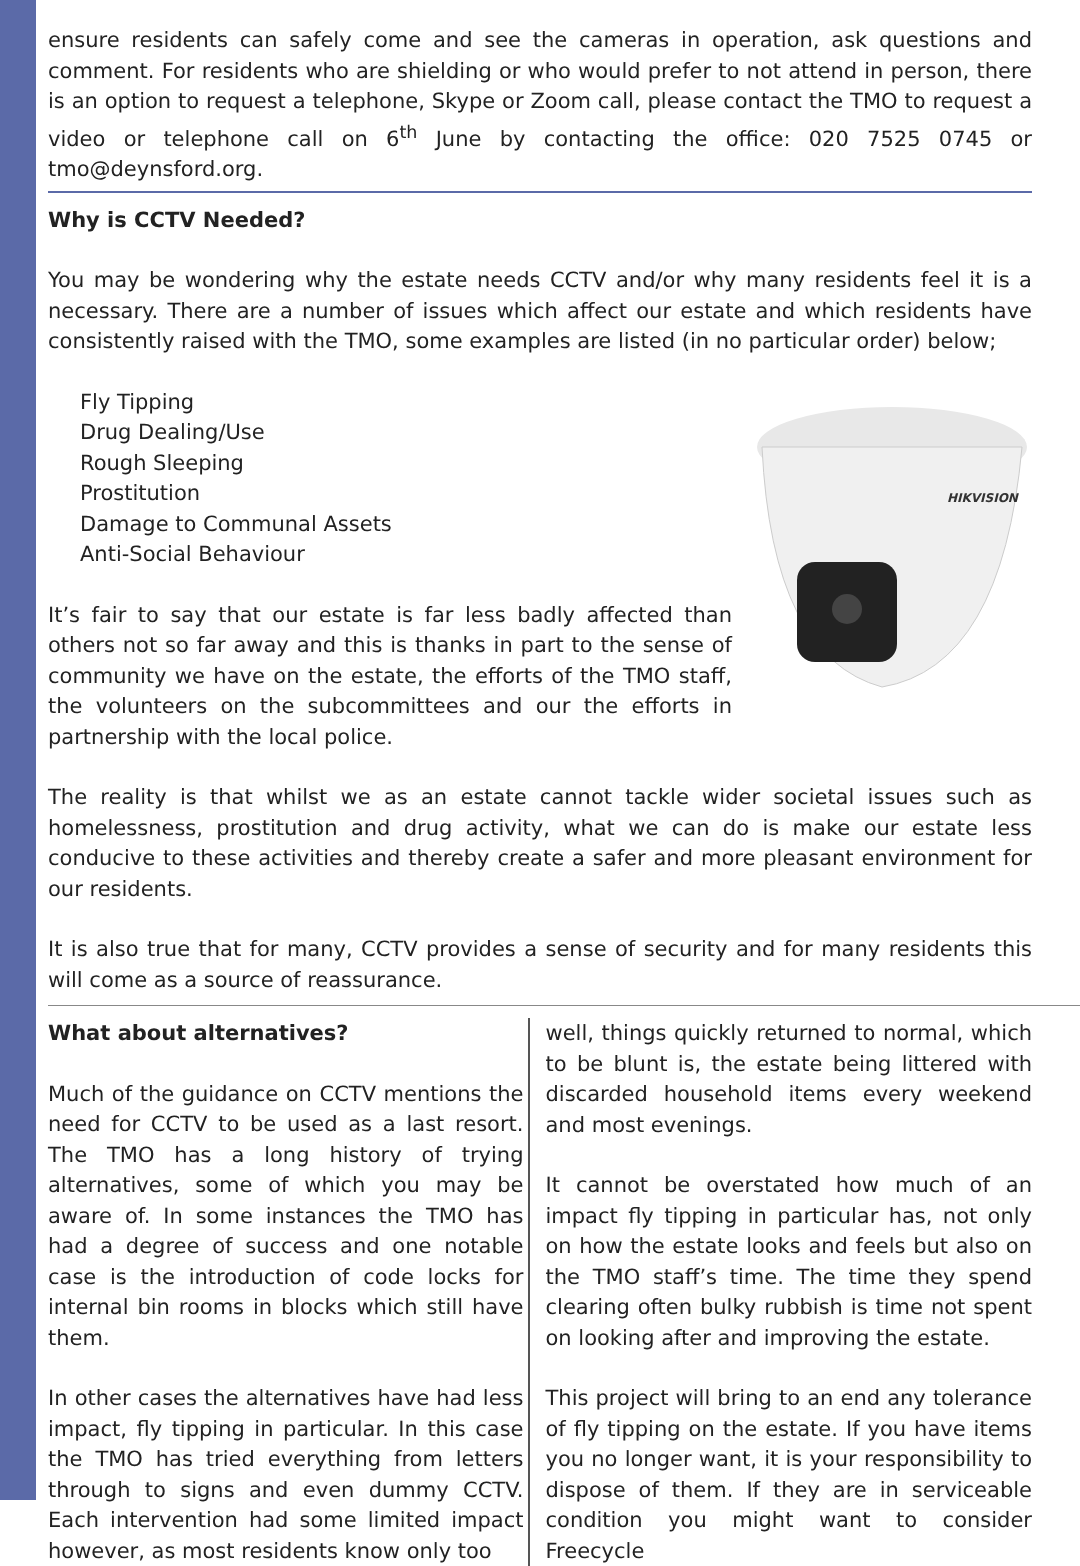ensure residents can safely come and see the cameras in operation, ask questions and comment. For residents who are shielding or who would prefer to not attend in person, there is an option to request a telephone, Skype or Zoom call, please contact the TMO to request a video or telephone call on 6<sup>th</sup> June by contacting the office: 020 7525 0745 or tmo@deynsford.org.
Why is CCTV Needed?
You may be wondering why the estate needs CCTV and/or why many residents feel it is a necessary. There are a number of issues which affect our estate and which residents have consistently raised with the TMO, some examples are listed (in no particular order) below;
Fly Tipping
Drug Dealing/Use
Rough Sleeping
Prostitution
Damage to Communal Assets
Anti-Social Behaviour
It’s fair to say that our estate is far less badly affected than others not so far away and this is thanks in part to the sense of community we have on the estate, the efforts of the TMO staff, the volunteers on the subcommittees and our the efforts in partnership with the local police.
HIKVISION
The reality is that whilst we as an estate cannot tackle wider societal issues such as homelessness, prostitution and drug activity, what we can do is make our estate less conducive to these activities and thereby create a safer and more pleasant environment for our residents.
It is also true that for many, CCTV provides a sense of security and for many residents this will come as a source of reassurance.
What about alternatives?
Much of the guidance on CCTV mentions the need for CCTV to be used as a last resort. The TMO has a long history of trying alternatives, some of which you may be aware of. In some instances the TMO has had a degree of success and one notable case is the introduction of code locks for internal bin rooms in blocks which still have them.
In other cases the alternatives have had less impact, fly tipping in particular. In this case the TMO has tried everything from letters through to signs and even dummy CCTV. Each intervention had some limited impact however, as most residents know only too
well, things quickly returned to normal, which to be blunt is, the estate being littered with discarded household items every weekend and most evenings.
It cannot be overstated how much of an impact fly tipping in particular has, not only on how the estate looks and feels but also on the TMO staff’s time. The time they spend clearing often bulky rubbish is time not spent on looking after and improving the estate.
This project will bring to an end any tolerance of fly tipping on the estate. If you have items you no longer want, it is your responsibility to dispose of them. If they are in serviceable condition you might want to consider Freecycle